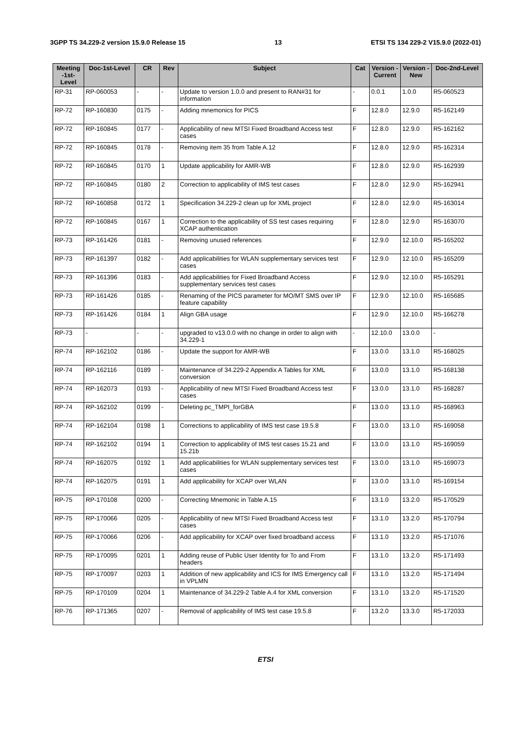3GPP TS 34.229-2 version 15.9.0 Release 15 13 ETSI TS 134 229-2 V15.9.0 (2022-01)
| Meeting -1st-Level | Doc-1st-Level | CR | Rev | Subject | Cat | Version - Current | Version -New | Doc-2nd-Level |
| --- | --- | --- | --- | --- | --- | --- | --- | --- |
| RP-31 | RP-060053 | - | - | Update to version 1.0.0 and present to RAN#31 for information | - | 0.0.1 | 1.0.0 | R5-060523 |
| RP-72 | RP-160830 | 0175 | - | Adding mnemonics for PICS | F | 12.8.0 | 12.9.0 | R5-162149 |
| RP-72 | RP-160845 | 0177 | - | Applicability of new MTSI Fixed Broadband Access test cases | F | 12.8.0 | 12.9.0 | R5-162162 |
| RP-72 | RP-160845 | 0178 | - | Removing item 35 from Table A.12 | F | 12.8.0 | 12.9.0 | R5-162314 |
| RP-72 | RP-160845 | 0170 | 1 | Update applicability for AMR-WB | F | 12.8.0 | 12.9.0 | R5-162939 |
| RP-72 | RP-160845 | 0180 | 2 | Correction to applicability of IMS test cases | F | 12.8.0 | 12.9.0 | R5-162941 |
| RP-72 | RP-160858 | 0172 | 1 | Specification 34.229-2 clean up for XML project | F | 12.8.0 | 12.9.0 | R5-163014 |
| RP-72 | RP-160845 | 0167 | 1 | Correction to the applicability of SS test cases requiring XCAP authentication | F | 12.8.0 | 12.9.0 | R5-163070 |
| RP-73 | RP-161426 | 0181 | - | Removing unused references | F | 12.9.0 | 12.10.0 | R5-165202 |
| RP-73 | RP-161397 | 0182 | - | Add applicabilities for WLAN supplementary services test cases | F | 12.9.0 | 12.10.0 | R5-165209 |
| RP-73 | RP-161396 | 0183 | - | Add applicabilities for Fixed Broadband Access supplementary services test cases | F | 12.9.0 | 12.10.0 | R5-165291 |
| RP-73 | RP-161426 | 0185 | - | Renaming of the PICS parameter for MO/MT SMS over IP feature capability | F | 12.9.0 | 12.10.0 | R5-165685 |
| RP-73 | RP-161426 | 0184 | 1 | Align GBA usage | F | 12.9.0 | 12.10.0 | R5-166278 |
| RP-73 | - | - | - | upgraded to v13.0.0 with no change in order to align with 34.229-1 | - | 12.10.0 | 13.0.0 | - |
| RP-74 | RP-162102 | 0186 | - | Update the support for AMR-WB | F | 13.0.0 | 13.1.0 | R5-168025 |
| RP-74 | RP-162116 | 0189 | - | Maintenance of 34.229-2 Appendix A Tables for XML conversion | F | 13.0.0 | 13.1.0 | R5-168138 |
| RP-74 | RP-162073 | 0193 | - | Applicability of new MTSI Fixed Broadband Access test cases | F | 13.0.0 | 13.1.0 | R5-168287 |
| RP-74 | RP-162102 | 0199 | - | Deleting pc_TMPI_forGBA | F | 13.0.0 | 13.1.0 | R5-168963 |
| RP-74 | RP-162104 | 0198 | 1 | Corrections to applicability of IMS test case 19.5.8 | F | 13.0.0 | 13.1.0 | R5-169058 |
| RP-74 | RP-162102 | 0194 | 1 | Correction to applicability of IMS test cases 15.21 and 15.21b | F | 13.0.0 | 13.1.0 | R5-169059 |
| RP-74 | RP-162075 | 0192 | 1 | Add applicabilities for WLAN supplementary services test cases | F | 13.0.0 | 13.1.0 | R5-169073 |
| RP-74 | RP-162075 | 0191 | 1 | Add applicability for XCAP over WLAN | F | 13.0.0 | 13.1.0 | R5-169154 |
| RP-75 | RP-170108 | 0200 | - | Correcting Mnemonic in Table A.15 | F | 13.1.0 | 13.2.0 | R5-170529 |
| RP-75 | RP-170066 | 0205 | - | Applicability of new MTSI Fixed Broadband Access test cases | F | 13.1.0 | 13.2.0 | R5-170794 |
| RP-75 | RP-170066 | 0206 | - | Add applicability for XCAP over fixed broadband access | F | 13.1.0 | 13.2.0 | R5-171076 |
| RP-75 | RP-170095 | 0201 | 1 | Adding reuse of Public User Identity for To and From headers | F | 13.1.0 | 13.2.0 | R5-171493 |
| RP-75 | RP-170097 | 0203 | 1 | Addition of new applicability and ICS for IMS Emergency call in VPLMN | F | 13.1.0 | 13.2.0 | R5-171494 |
| RP-75 | RP-170109 | 0204 | 1 | Maintenance of 34.229-2 Table A.4 for XML conversion | F | 13.1.0 | 13.2.0 | R5-171520 |
| RP-76 | RP-171365 | 0207 | - | Removal of applicability of IMS test case 19.5.8 | F | 13.2.0 | 13.3.0 | R5-172033 |
ETSI